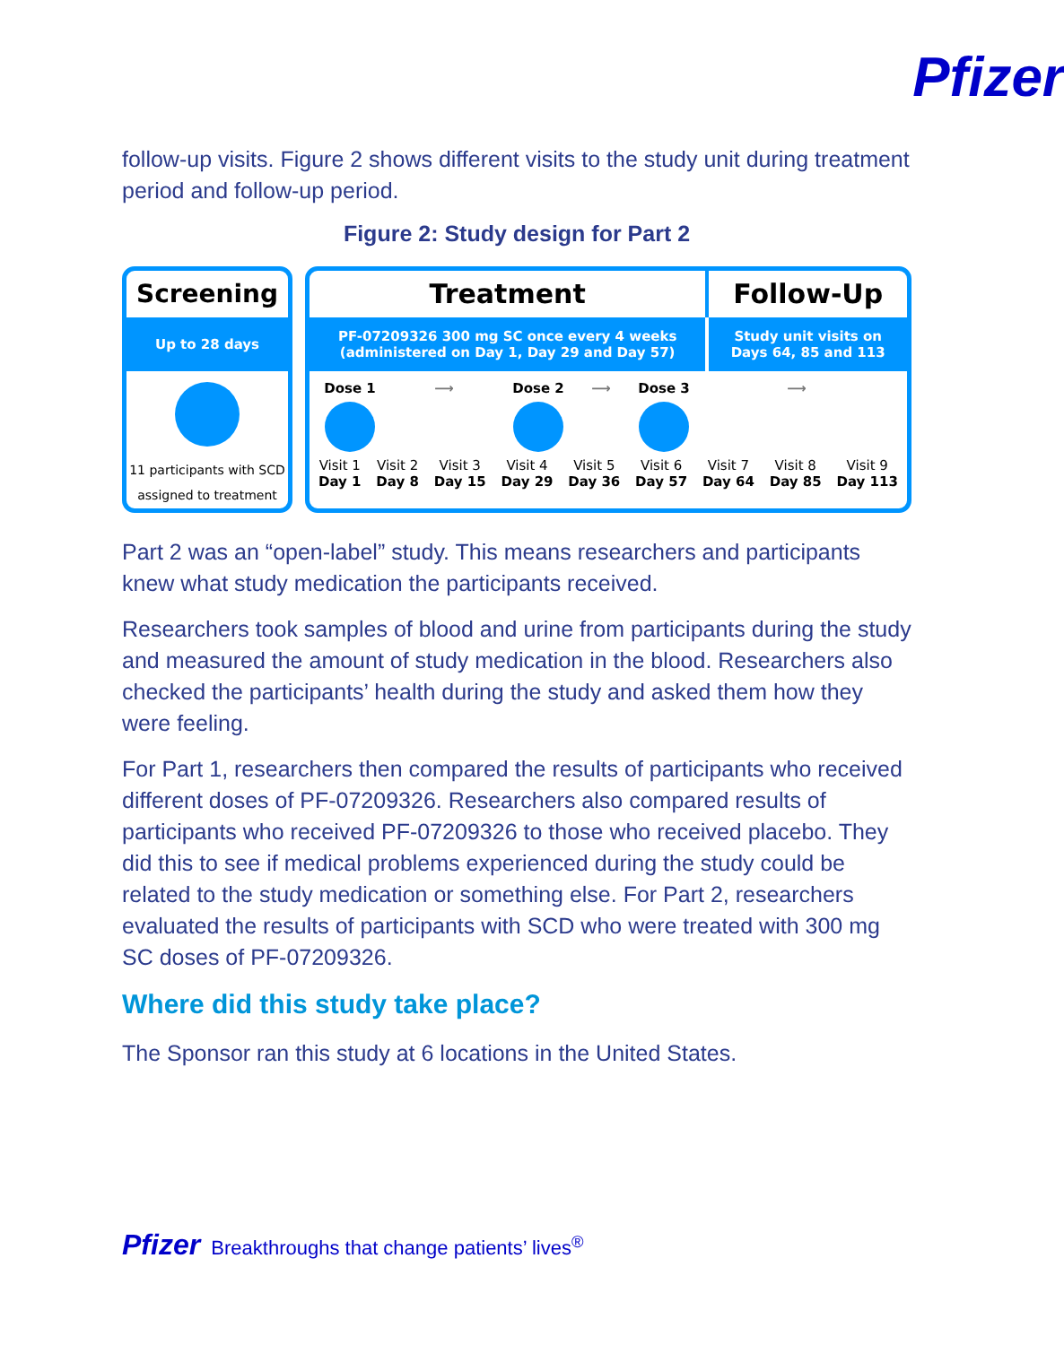Pfizer
follow-up visits. Figure 2 shows different visits to the study unit during treatment period and follow-up period.
Figure 2: Study design for Part 2
Screening
Up to 28 days
11 participants with SCD
assigned to treatment
Treatment Follow-Up
PF-07209326 300 mg SC once every 4 weeks
(administered on Day 1, Day 29 and Day 57)
Study unit visits on
Days 64, 85 and 113
Dose 1 ⟶ Dose 2 ⟶ Dose 3 ⟶
Visit 1
Day 1
Visit 2
Day 8
Visit 3
Day 15
Visit 4
Day 29
Visit 5
Day 36
Visit 6
Day 57
Visit 7
Day 64
Visit 8
Day 85
Visit 9
Day 113
Part 2 was an “open-label” study. This means researchers and participants knew what study medication the participants received.
Researchers took samples of blood and urine from participants during the study and measured the amount of study medication in the blood. Researchers also checked the participants’ health during the study and asked them how they were feeling.
For Part 1, researchers then compared the results of participants who received different doses of PF-07209326. Researchers also compared results of participants who received PF-07209326 to those who received placebo. They did this to see if medical problems experienced during the study could be related to the study medication or something else. For Part 2, researchers evaluated the results of participants with SCD who were treated with 300 mg SC doses of PF-07209326.
Where did this study take place?
The Sponsor ran this study at 6 locations in the United States.
Pfizer Breakthroughs that change patients’ lives<sup>®</sup>